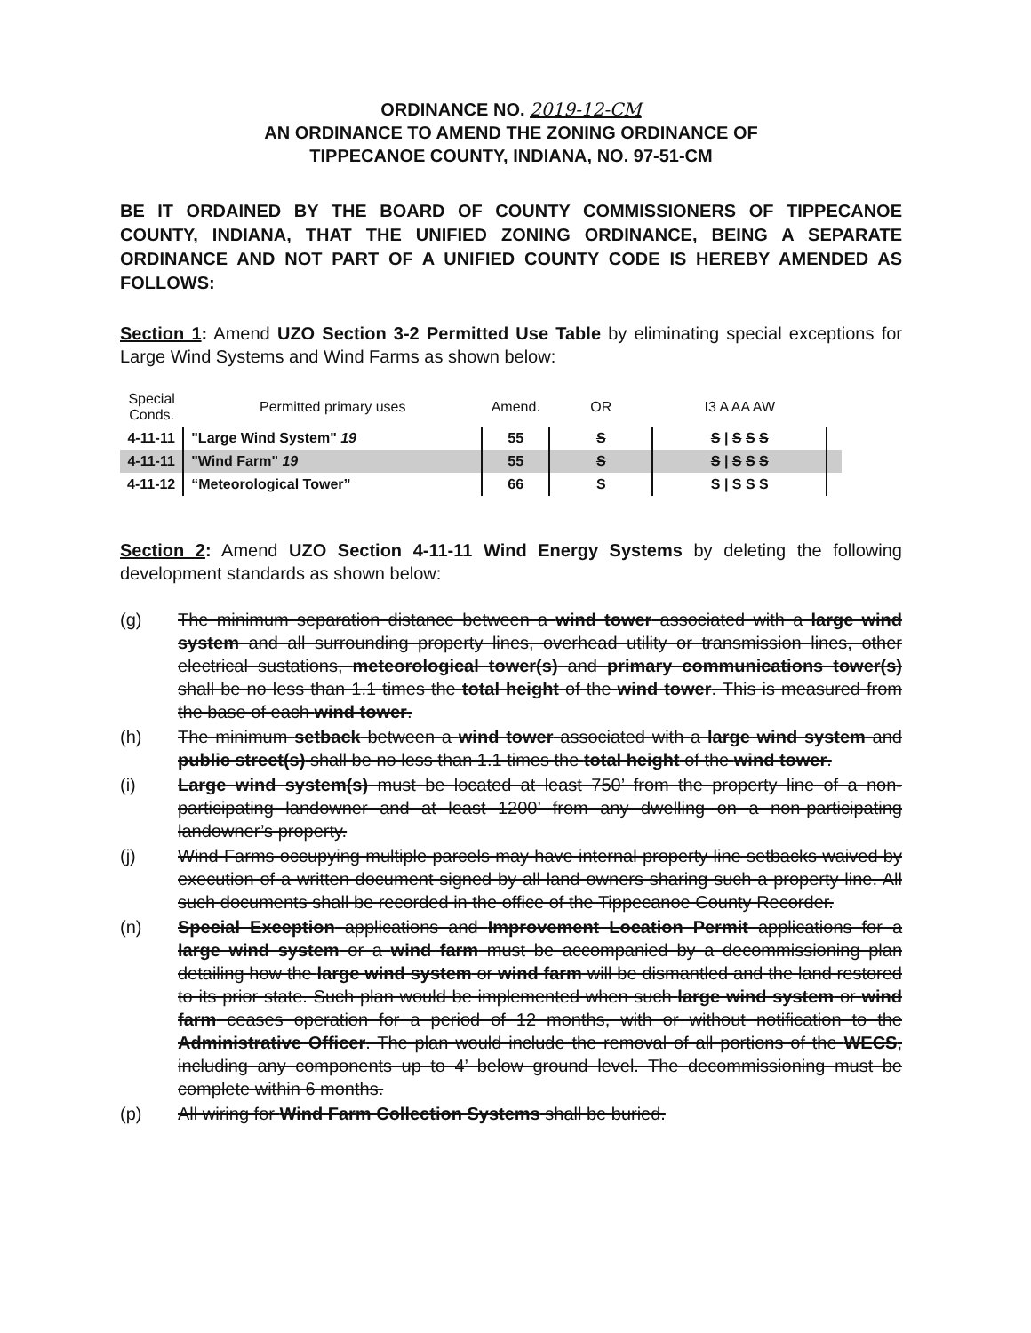ORDINANCE NO. 2019-12-CM
AN ORDINANCE TO AMEND THE ZONING ORDINANCE OF
TIPPECANOE COUNTY, INDIANA, NO. 97-51-CM
BE IT ORDAINED BY THE BOARD OF COUNTY COMMISSIONERS OF TIPPECANOE COUNTY, INDIANA, THAT THE UNIFIED ZONING ORDINANCE, BEING A SEPARATE ORDINANCE AND NOT PART OF A UNIFIED COUNTY CODE IS HEREBY AMENDED AS FOLLOWS:
Section 1: Amend UZO Section 3-2 Permitted Use Table by eliminating special exceptions for Large Wind Systems and Wind Farms as shown below:
| Special Conds. | Permitted primary uses | Amend. | OR | I3 A AA AW | |
| --- | --- | --- | --- | --- | --- |
| 4-11-11 | "Large Wind System" 19 | 55 | S | S / S S S | |
| 4-11-11 | "Wind Farm" 19 | 55 | S | S / S S S | |
| 4-11-12 | “Meteorological Tower” | 66 | S | S / S S S | |
Section 2: Amend UZO Section 4-11-11 Wind Energy Systems by deleting the following development standards as shown below:
(g) The minimum separation distance between a wind tower associated with a large wind system and all surrounding property lines, overhead utility or transmission lines, other electrical sustations, meteorological tower(s) and primary communications tower(s) shall be no less than 1.1 times the total height of the wind tower. This is measured from the base of each wind tower.
(h) The minimum setback between a wind tower associated with a large wind system and public street(s) shall be no less than 1.1 times the total height of the wind tower.
(i) Large wind system(s) must be located at least 750’ from the property line of a non-participating landowner and at least 1200’ from any dwelling on a non-participating landowner’s property.
(j) Wind Farms occupying multiple parcels may have internal property line setbacks waived by execution of a written document signed by all land owners sharing such a property line. All such documents shall be recorded in the office of the Tippecanoe County Recorder.
(n) Special Exception applications and Improvement Location Permit applications for a large wind system or a wind farm must be accompanied by a decommissioning plan detailing how the large wind system or wind farm will be dismantled and the land restored to its prior state. Such plan would be implemented when such large wind system or wind farm ceases operation for a period of 12 months, with or without notification to the Administrative Officer. The plan would include the removal of all portions of the WECS, including any components up to 4’ below ground level. The decommissioning must be complete within 6 months.
(p) All wiring for Wind Farm Collection Systems shall be buried.